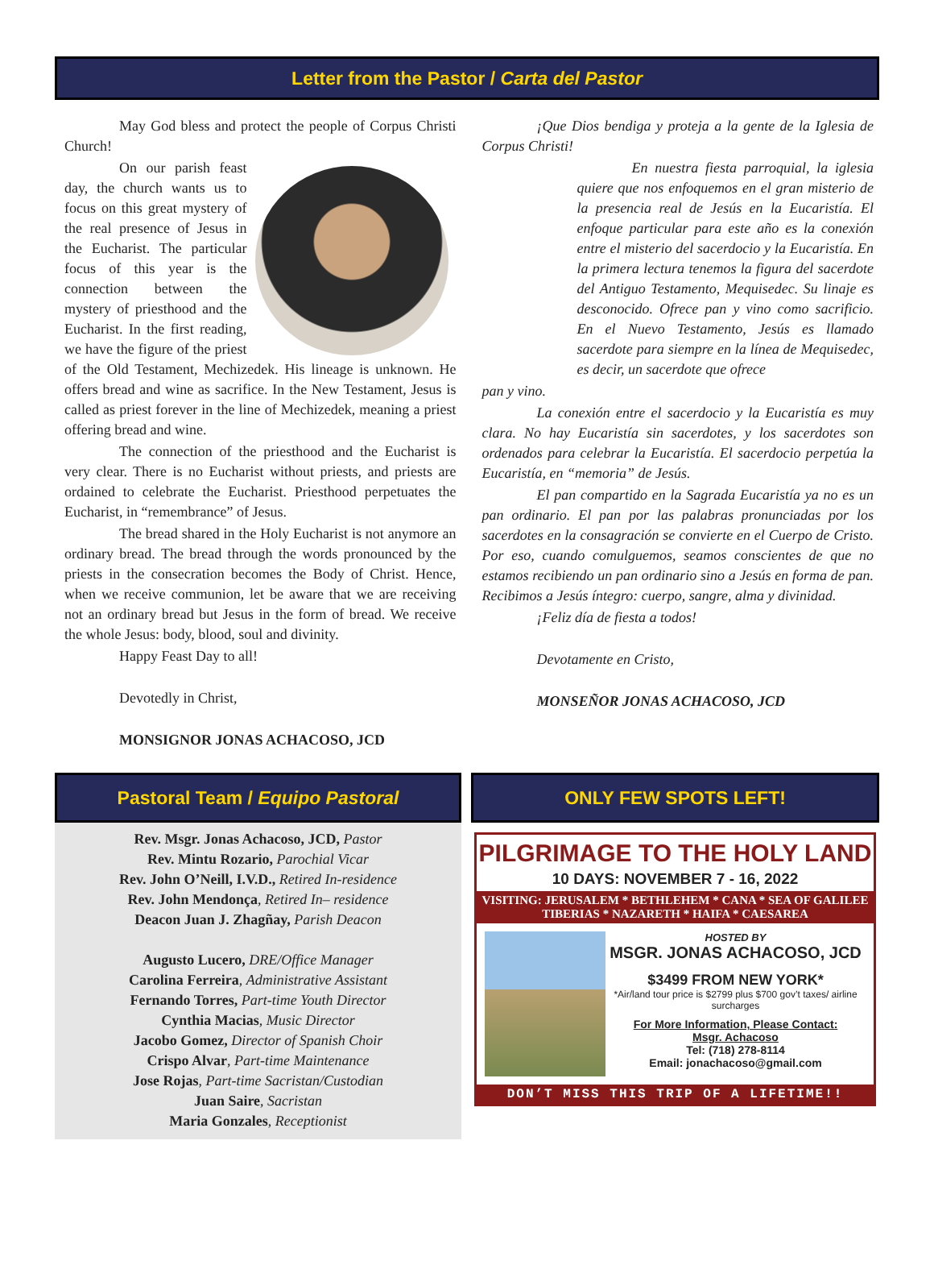Letter from the Pastor / Carta del Pastor
May God bless and protect the people of Corpus Christi Church!
On our parish feast day, the church wants us to focus on this great mystery of the real presence of Jesus in the Eucharist. The particular focus of this year is the connection between the mystery of priesthood and the Eucharist. In the first reading, we have the figure of the priest of the Old Testament, Mechizedek. His lineage is unknown. He offers bread and wine as sacrifice. In the New Testament, Jesus is called as priest forever in the line of Mechizedek, meaning a priest offering bread and wine.
The connection of the priesthood and the Eucharist is very clear. There is no Eucharist without priests, and priests are ordained to celebrate the Eucharist. Priesthood perpetuates the Eucharist, in “remembrance” of Jesus.
The bread shared in the Holy Eucharist is not anymore an ordinary bread. The bread through the words pronounced by the priests in the consecration becomes the Body of Christ. Hence, when we receive communion, let be aware that we are receiving not an ordinary bread but Jesus in the form of bread. We receive the whole Jesus: body, blood, soul and divinity.
Happy Feast Day to all!
Devotedly in Christ,
MONSIGNOR JONAS ACHACOSO, JCD
¡Que Dios bendiga y proteja a la gente de la Iglesia de Corpus Christi!
En nuestra fiesta parroquial, la iglesia quiere que nos enfoquemos en el gran misterio de la presencia real de Jesús en la Eucaristía. El enfoque particular para este año es la conexión entre el misterio del sacerdocio y la Eucaristía. En la primera lectura tenemos la figura del sacerdote del Antiguo Testamento, Mequisedec. Su linaje es desconocido. Ofrece pan y vino como sacrificio. En el Nuevo Testamento, Jesús es llamado sacerdote para siempre en la línea de Mequisedec, es decir, un sacerdote que ofrece
pan y vino.
La conexión entre el sacerdocio y la Eucaristía es muy clara. No hay Eucaristía sin sacerdotes, y los sacerdotes son ordenados para celebrar la Eucaristía. El sacerdocio perpetúa la Eucaristía, en “memoria” de Jesús.
El pan compartido en la Sagrada Eucaristía ya no es un pan ordinario. El pan por las palabras pronunciadas por los sacerdotes en la consagración se convierte en el Cuerpo de Cristo. Por eso, cuando comulguemos, seamos conscientes de que no estamos recibiendo un pan ordinario sino a Jesús en forma de pan. Recibimos a Jesús íntegro: cuerpo, sangre, alma y divinidad.
¡Feliz día de fiesta a todos!
Devotamente en Cristo,
MONSEÑOR JONAS ACHACOSO, JCD
Pastoral Team / Equipo Pastoral
Rev. Msgr. Jonas Achacoso, JCD, Pastor
Rev. Mintu Rozario, Parochial Vicar
Rev. John O’Neill, I.V.D., Retired In-residence
Rev. John Mendonça, Retired In– residence
Deacon Juan J. Zhagñay, Parish Deacon
Augusto Lucero, DRE/Office Manager
Carolina Ferreira, Administrative Assistant
Fernando Torres, Part-time Youth Director
Cynthia Macias, Music Director
Jacobo Gomez, Director of Spanish Choir
Crispo Alvar, Part-time Maintenance
Jose Rojas, Part-time Sacristan/Custodian
Juan Saire, Sacristan
Maria Gonzales, Receptionist
ONLY FEW SPOTS LEFT!
PILGRIMAGE TO THE HOLY LAND
10 DAYS: NOVEMBER 7 - 16, 2022
VISITING: JERUSALEM * BETHLEHEM * CANA * SEA OF GALILEE
TIBERIAS * NAZARETH * HAIFA * CAESAREA
HOSTED BY
MSGR. JONAS ACHACOSO, JCD
$3499 FROM NEW YORK*
*Air/land tour price is $2799 plus $700 gov’t taxes/ airline surcharges
For More Information, Please Contact:
Msgr. Achacoso
Tel: (718) 278-8114
Email: jonachacoso@gmail.com
DON’T MISS THIS TRIP OF A LIFETIME!!